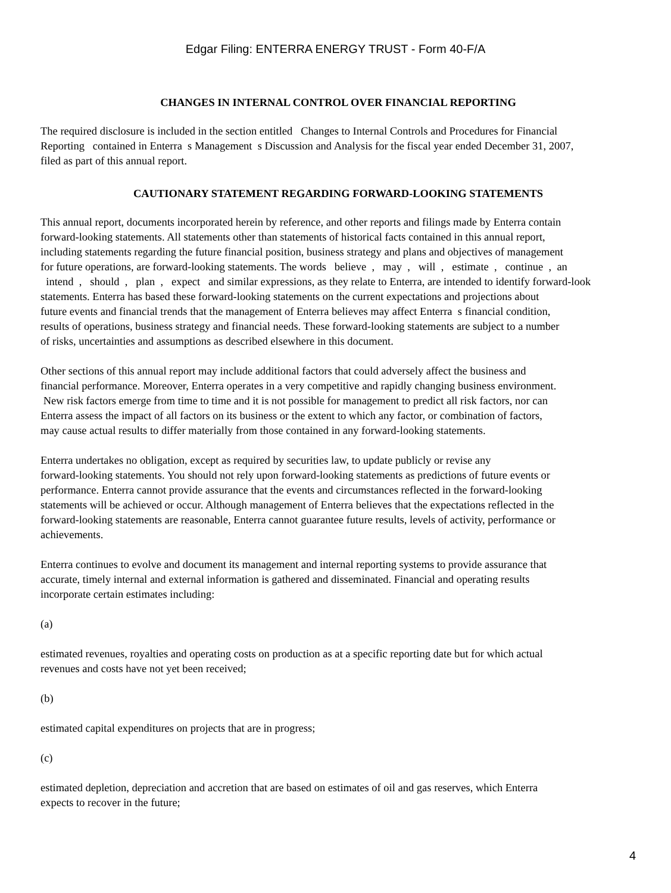Edgar Filing: ENTERRA ENERGY TRUST - Form 40-F/A
CHANGES IN INTERNAL CONTROL OVER FINANCIAL REPORTING
The required disclosure is included in the section entitled Changes to Internal Controls and Procedures for Financial
Reporting contained in Enterra s Management s Discussion and Analysis for the fiscal year ended December 31, 2007,
filed as part of this annual report.
CAUTIONARY STATEMENT REGARDING FORWARD-LOOKING STATEMENTS
This annual report, documents incorporated herein by reference, and other reports and filings made by Enterra contain
forward-looking statements. All statements other than statements of historical facts contained in this annual report,
including statements regarding the future financial position, business strategy and plans and objectives of management
for future operations, are forward-looking statements. The words believe , may , will , estimate , continue , an
intend , should , plan , expect and similar expressions, as they relate to Enterra, are intended to identify forward-look
statements. Enterra has based these forward-looking statements on the current expectations and projections about
future events and financial trends that the management of Enterra believes may affect Enterra s financial condition,
results of operations, business strategy and financial needs. These forward-looking statements are subject to a number
of risks, uncertainties and assumptions as described elsewhere in this document.
Other sections of this annual report may include additional factors that could adversely affect the business and
financial performance. Moreover, Enterra operates in a very competitive and rapidly changing business environment.
New risk factors emerge from time to time and it is not possible for management to predict all risk factors, nor can
Enterra assess the impact of all factors on its business or the extent to which any factor, or combination of factors,
may cause actual results to differ materially from those contained in any forward-looking statements.
Enterra undertakes no obligation, except as required by securities law, to update publicly or revise any
forward-looking statements. You should not rely upon forward-looking statements as predictions of future events or
performance. Enterra cannot provide assurance that the events and circumstances reflected in the forward-looking
statements will be achieved or occur. Although management of Enterra believes that the expectations reflected in the
forward-looking statements are reasonable, Enterra cannot guarantee future results, levels of activity, performance or
achievements.
Enterra continues to evolve and document its management and internal reporting systems to provide assurance that
accurate, timely internal and external information is gathered and disseminated. Financial and operating results
incorporate certain estimates including:
(a)
estimated revenues, royalties and operating costs on production as at a specific reporting date but for which actual
revenues and costs have not yet been received;
(b)
estimated capital expenditures on projects that are in progress;
(c)
estimated depletion, depreciation and accretion that are based on estimates of oil and gas reserves, which Enterra
expects to recover in the future;
4